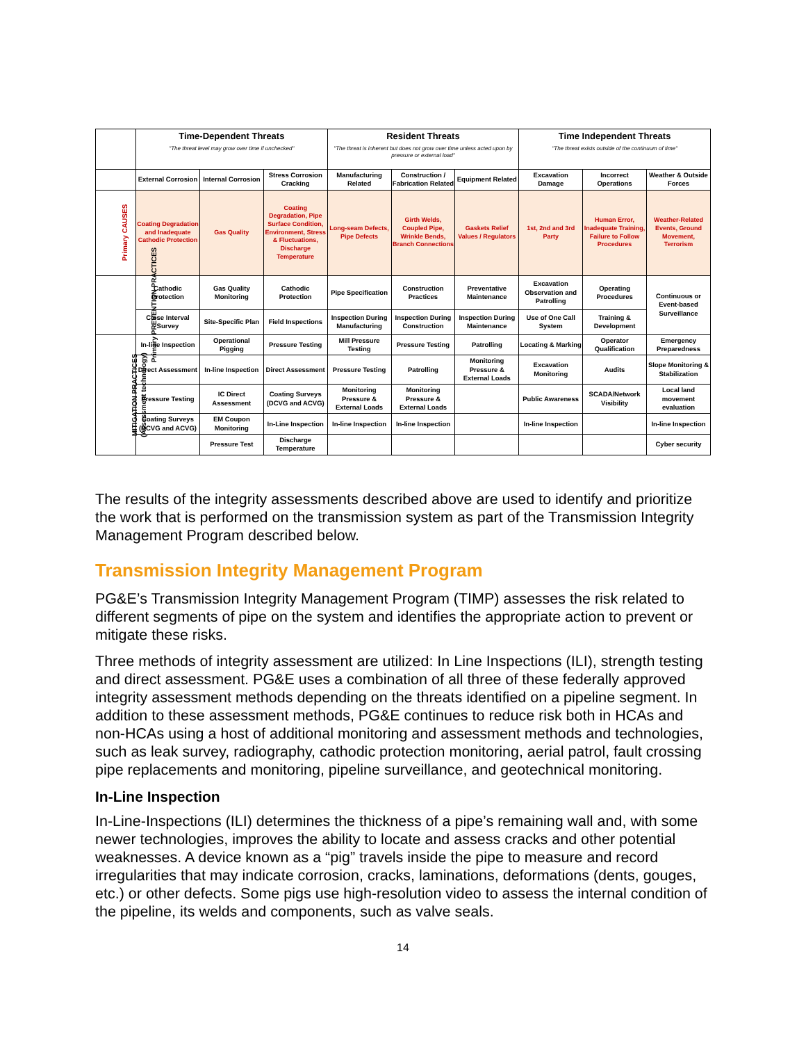| | Time-Dependent Threats | | | Resident Threats | | | Time Independent Threats | | |
| --- | --- | --- | --- | --- | --- | --- | --- | --- | --- |
| | "The threat level may grow over time if unchecked" | | | "The threat is inherent but does not grow over time unless acted upon by pressure or external load" | | | "The threat exists outside of the continuum of time" | | |
| | External Corrosion | Internal Corrosion | Stress Corrosion Cracking | Manufacturing Related | Construction / Fabrication Related | Equipment Related | Excavation Damage | Incorrect Operations | Weather & Outside Forces |
| Primary CAUSES | Coating Degradation and Inadequate Cathodic Protection | Gas Quality | Coating Degradation, Pipe Surface Condition, Environment, Stress & Fluctuations, Discharge Temperature | Long-seam Defects, Pipe Defects | Girth Welds, Coupled Pipe, Wrinkle Bends, Branch Connections | Gaskets Relief Values / Regulators | 1st, 2nd and 3rd Party | Human Error, Inadequate Training, Failure to Follow Procedures | Weather-Related Events, Ground Movement, Terrorism |
| Primary PREVENTION PRACTICES | Cathodic Protection | Gas Quality Monitoring | Cathodic Protection | Pipe Specification | Construction Practices | Preventative Maintenance | Excavation Observation and Patrolling | Operating Procedures | Continuous or Event-based Surveillance |
| | Close Interval Survey | Site-Specific Plan | Field Inspections | Inspection During Manufacturing | Inspection During Construction | Inspection During Maintenance | Use of One Call System | Training & Development | |
| MITIGATION PRACTICES (Assessment technology) | In-line Inspection | Operational Pigging | Pressure Testing | Mill Pressure Testing | Pressure Testing | Patrolling | Locating & Marking | Operator Qualification | Emergency Preparedness |
| | Direct Assessment | In-line Inspection | Direct Assessment | Pressure Testing | Patrolling | Monitoring Pressure & External Loads | Excavation Monitoring | Audits | Slope Monitoring & Stabilization |
| | Pressure Testing | IC Direct Assessment | Coating Surveys (DCVG and ACVG) | Monitoring Pressure & External Loads | Monitoring Pressure & External Loads | | Public Awareness | SCADA/Network Visibility | Local land movement evaluation |
| | Coating Surveys (DCVG and ACVG) | EM Coupon Monitoring | In-Line Inspection | In-line Inspection | In-line Inspection | | In-line Inspection | | In-line Inspection |
| | | Pressure Test | Discharge Temperature | | | | | | Cyber security |
The results of the integrity assessments described above are used to identify and prioritize the work that is performed on the transmission system as part of the Transmission Integrity Management Program described below.
Transmission Integrity Management Program
PG&E’s Transmission Integrity Management Program (TIMP) assesses the risk related to different segments of pipe on the system and identifies the appropriate action to prevent or mitigate these risks.
Three methods of integrity assessment are utilized: In Line Inspections (ILI), strength testing and direct assessment. PG&E uses a combination of all three of these federally approved integrity assessment methods depending on the threats identified on a pipeline segment. In addition to these assessment methods, PG&E continues to reduce risk both in HCAs and non-HCAs using a host of additional monitoring and assessment methods and technologies, such as leak survey, radiography, cathodic protection monitoring, aerial patrol, fault crossing pipe replacements and monitoring, pipeline surveillance, and geotechnical monitoring.
In-Line Inspection
In-Line-Inspections (ILI) determines the thickness of a pipe’s remaining wall and, with some newer technologies, improves the ability to locate and assess cracks and other potential weaknesses. A device known as a “pig” travels inside the pipe to measure and record irregularities that may indicate corrosion, cracks, laminations, deformations (dents, gouges, etc.) or other defects. Some pigs use high-resolution video to assess the internal condition of the pipeline, its welds and components, such as valve seals.
14